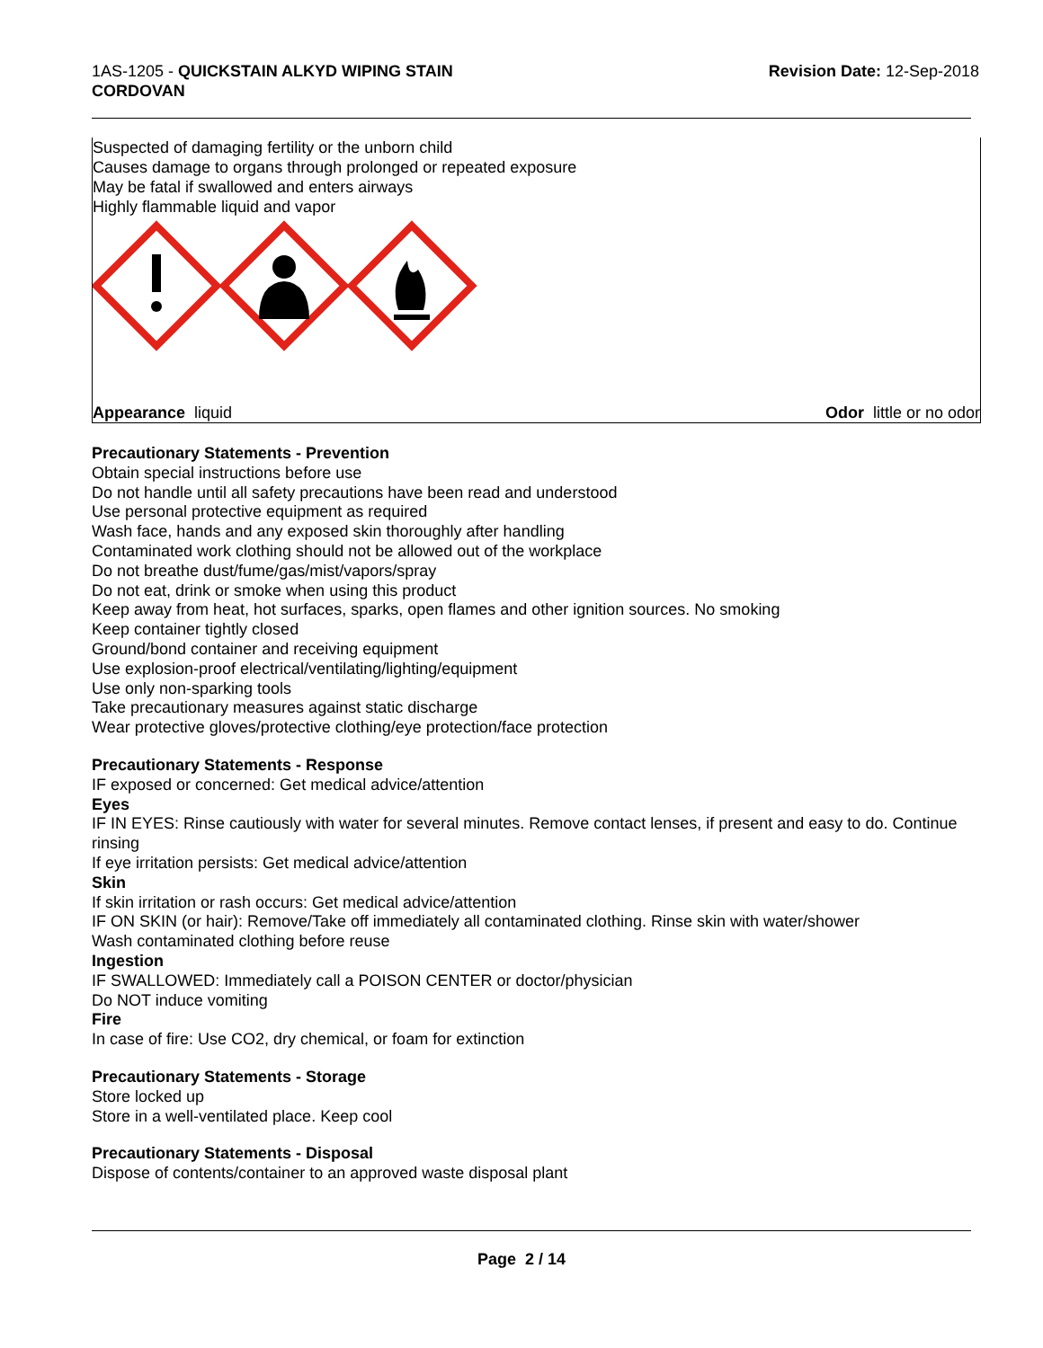1AS-1205 - QUICKSTAIN ALKYD WIPING STAIN
CORDOVAN
Revision Date: 12-Sep-2018
Suspected of damaging fertility or the unborn child
Causes damage to organs through prolonged or repeated exposure
May be fatal if swallowed and enters airways
Highly flammable liquid and vapor
Appearance liquid Odor little or no odor
Precautionary Statements - Prevention
Obtain special instructions before use
Do not handle until all safety precautions have been read and understood
Use personal protective equipment as required
Wash face, hands and any exposed skin thoroughly after handling
Contaminated work clothing should not be allowed out of the workplace
Do not breathe dust/fume/gas/mist/vapors/spray
Do not eat, drink or smoke when using this product
Keep away from heat, hot surfaces, sparks, open flames and other ignition sources. No smoking
Keep container tightly closed
Ground/bond container and receiving equipment
Use explosion-proof electrical/ventilating/lighting/equipment
Use only non-sparking tools
Take precautionary measures against static discharge
Wear protective gloves/protective clothing/eye protection/face protection
Precautionary Statements - Response
IF exposed or concerned: Get medical advice/attention
Eyes
IF IN EYES: Rinse cautiously with water for several minutes. Remove contact lenses, if present and easy to do. Continue rinsing
If eye irritation persists: Get medical advice/attention
Skin
If skin irritation or rash occurs: Get medical advice/attention
IF ON SKIN (or hair): Remove/Take off immediately all contaminated clothing. Rinse skin with water/shower
Wash contaminated clothing before reuse
Ingestion
IF SWALLOWED: Immediately call a POISON CENTER or doctor/physician
Do NOT induce vomiting
Fire
In case of fire: Use CO2, dry chemical, or foam for extinction
Precautionary Statements - Storage
Store locked up
Store in a well-ventilated place. Keep cool
Precautionary Statements - Disposal
Dispose of contents/container to an approved waste disposal plant
Page 2 / 14